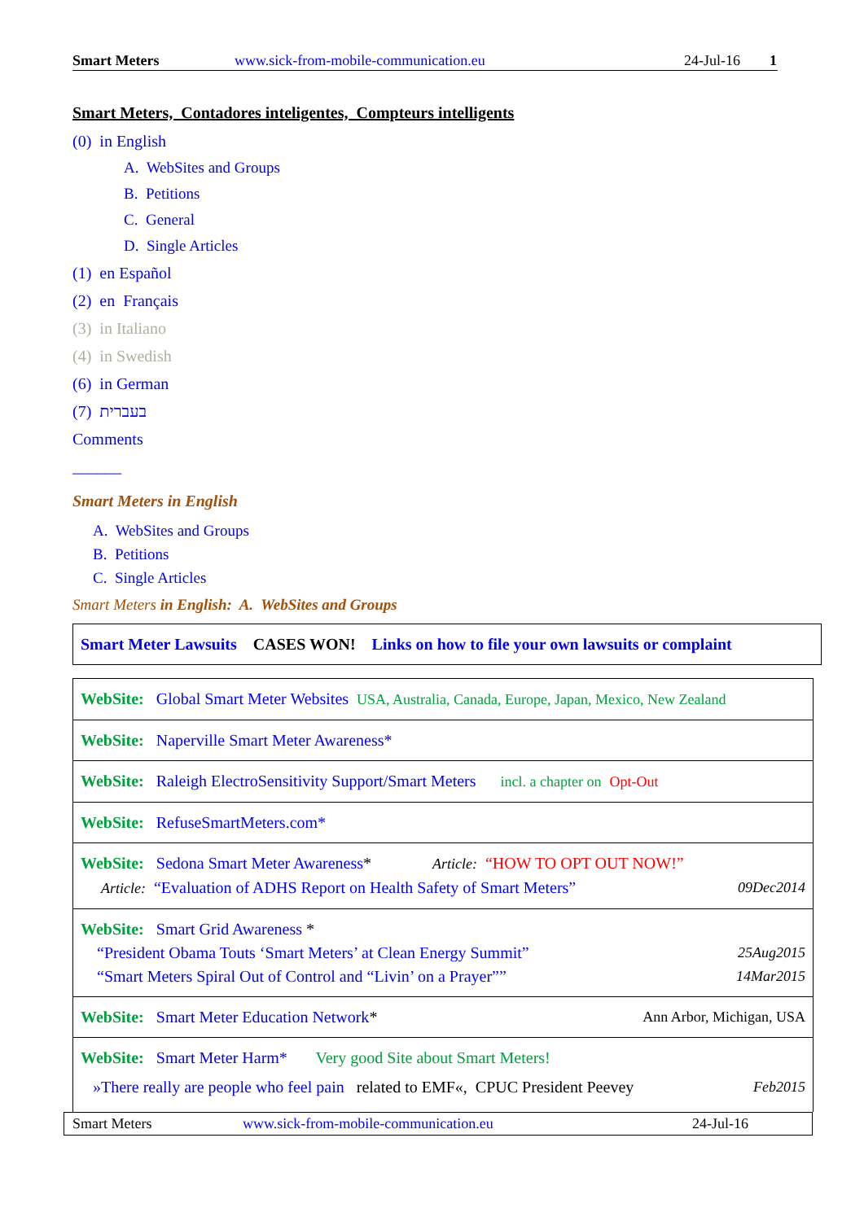Smart Meters www.sick-from-mobile-communication.eu 24-Jul-16 1
Smart Meters, Contadores inteligentes, Compteurs intelligents
(0) in English
A. WebSites and Groups
B. Petitions
C. General
D. Single Articles
(1) en Español
(2) en Français
(3) in Italiano
(4) in Swedish
(6) in German
(7) בעברית
Comments
______
Smart Meters in English
A. WebSites and Groups
B. Petitions
C. Single Articles
Smart Meters in English: A. WebSites and Groups
| Smart Meter Lawsuits CASES WON! Links on how to file your own lawsuits or complaint |
| WebSite: Global Smart Meter Websites USA, Australia, Canada, Europe, Japan, Mexico, New Zealand |
| WebSite: Naperville Smart Meter Awareness* |
| WebSite: Raleigh ElectroSensitivity Support/Smart Meters incl. a chapter on Opt-Out |
| WebSite: RefuseSmartMeters.com* |
| WebSite: Sedona Smart Meter Awareness * Article: “HOW TO OPT OUT NOW!” Article: “Evaluation of ADHS Report on Health Safety of Smart Meters” 09Dec2014 |
| WebSite: Smart Grid Awareness * “President Obama Touts ‘Smart Meters’ at Clean Energy Summit” 25Aug2015 “Smart Meters Spiral Out of Control and “Livin’ on a Prayer”” 14Mar2015 |
| WebSite: Smart Meter Education Network * Ann Arbor, Michigan, USA |
| WebSite: Smart Meter Harm* Very good Site about Smart Meters! »There really are people who feel pain related to EMF«, CPUC President Peevey Feb2015 |
Smart Meters www.sick-from-mobile-communication.eu 24-Jul-16